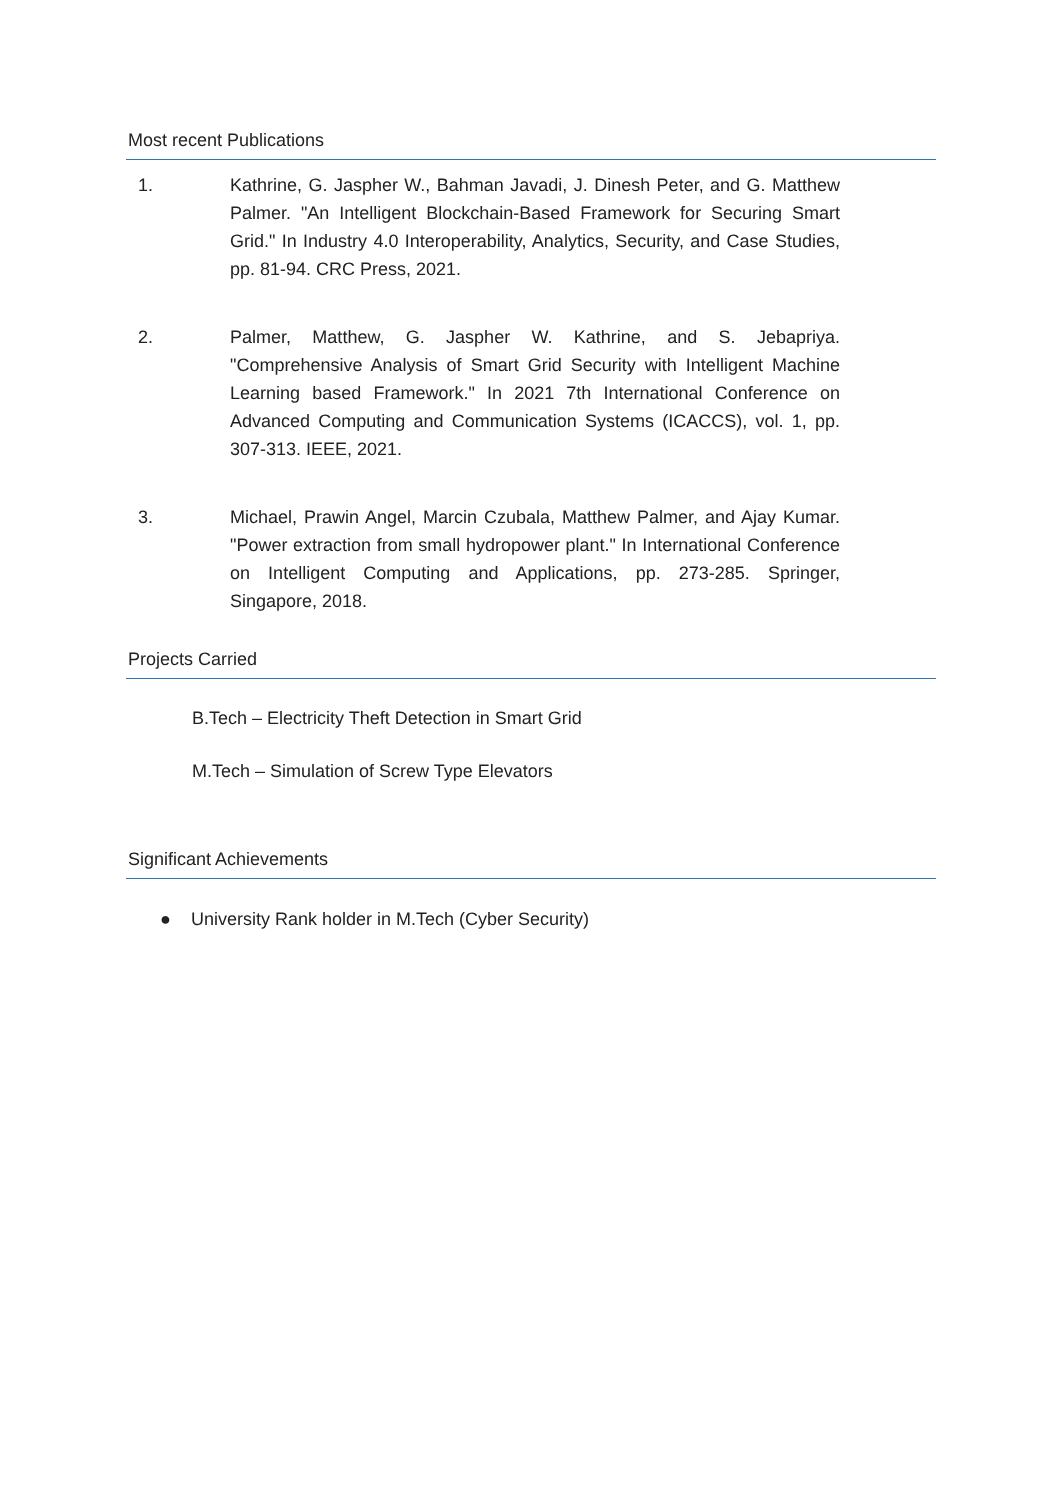Most recent Publications
1. Kathrine, G. Jaspher W., Bahman Javadi, J. Dinesh Peter, and G. Matthew Palmer. "An Intelligent Blockchain-Based Framework for Securing Smart Grid." In Industry 4.0 Interoperability, Analytics, Security, and Case Studies, pp. 81-94. CRC Press, 2021.
2. Palmer, Matthew, G. Jaspher W. Kathrine, and S. Jebapriya. "Comprehensive Analysis of Smart Grid Security with Intelligent Machine Learning based Framework." In 2021 7th International Conference on Advanced Computing and Communication Systems (ICACCS), vol. 1, pp. 307-313. IEEE, 2021.
3. Michael, Prawin Angel, Marcin Czubala, Matthew Palmer, and Ajay Kumar. "Power extraction from small hydropower plant." In International Conference on Intelligent Computing and Applications, pp. 273-285. Springer, Singapore, 2018.
Projects Carried
B.Tech – Electricity Theft Detection in Smart Grid
M.Tech – Simulation of Screw Type Elevators
Significant Achievements
● University Rank holder in M.Tech (Cyber Security)